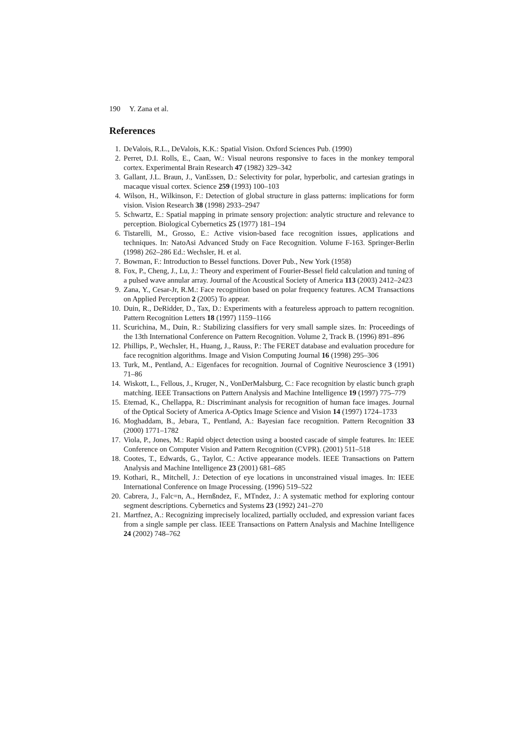190 Y. Zana et al.
References
1. DeValois, R.L., DeValois, K.K.: Spatial Vision. Oxford Sciences Pub. (1990)
2. Perret, D.I. Rolls, E., Caan, W.: Visual neurons responsive to faces in the monkey temporal cortex. Experimental Brain Research 47 (1982) 329–342
3. Gallant, J.L. Braun, J., VanEssen, D.: Selectivity for polar, hyperbolic, and cartesian gratings in macaque visual cortex. Science 259 (1993) 100–103
4. Wilson, H., Wilkinson, F.: Detection of global structure in glass patterns: implications for form vision. Vision Research 38 (1998) 2933–2947
5. Schwartz, E.: Spatial mapping in primate sensory projection: analytic structure and relevance to perception. Biological Cybernetics 25 (1977) 181–194
6. Tistarelli, M., Grosso, E.: Active vision-based face recognition issues, applications and techniques. In: NatoAsi Advanced Study on Face Recognition. Volume F-163. Springer-Berlin (1998) 262–286 Ed.: Wechsler, H. et al.
7. Bowman, F.: Introduction to Bessel functions. Dover Pub., New York (1958)
8. Fox, P., Cheng, J., Lu, J.: Theory and experiment of Fourier-Bessel field calculation and tuning of a pulsed wave annular array. Journal of the Acoustical Society of America 113 (2003) 2412–2423
9. Zana, Y., Cesar-Jr, R.M.: Face recognition based on polar frequency features. ACM Transactions on Applied Perception 2 (2005) To appear.
10. Duin, R., DeRidder, D., Tax, D.: Experiments with a featureless approach to pattern recognition. Pattern Recognition Letters 18 (1997) 1159–1166
11. Scurichina, M., Duin, R.: Stabilizing classifiers for very small sample sizes. In: Proceedings of the 13th International Conference on Pattern Recognition. Volume 2, Track B. (1996) 891–896
12. Phillips, P., Wechsler, H., Huang, J., Rauss, P.: The FERET database and evaluation procedure for face recognition algorithms. Image and Vision Computing Journal 16 (1998) 295–306
13. Turk, M., Pentland, A.: Eigenfaces for recognition. Journal of Cognitive Neuroscience 3 (1991) 71–86
14. Wiskott, L., Fellous, J., Kruger, N., VonDerMalsburg, C.: Face recognition by elastic bunch graph matching. IEEE Transactions on Pattern Analysis and Machine Intelligence 19 (1997) 775–779
15. Etemad, K., Chellappa, R.: Discriminant analysis for recognition of human face images. Journal of the Optical Society of America A-Optics Image Science and Vision 14 (1997) 1724–1733
16. Moghaddam, B., Jebara, T., Pentland, A.: Bayesian face recognition. Pattern Recognition 33 (2000) 1771–1782
17. Viola, P., Jones, M.: Rapid object detection using a boosted cascade of simple features. In: IEEE Conference on Computer Vision and Pattern Recognition (CVPR). (2001) 511–518
18. Cootes, T., Edwards, G., Taylor, C.: Active appearance models. IEEE Transactions on Pattern Analysis and Machine Intelligence 23 (2001) 681–685
19. Kothari, R., Mitchell, J.: Detection of eye locations in unconstrained visual images. In: IEEE International Conference on Image Processing. (1996) 519–522
20. Cabrera, J., Falc=n, A., Hernßndez, F., MTndez, J.: A systematic method for exploring contour segment descriptions. Cybernetics and Systems 23 (1992) 241–270
21. Martfnez, A.: Recognizing imprecisely localized, partially occluded, and expression variant faces from a single sample per class. IEEE Transactions on Pattern Analysis and Machine Intelligence 24 (2002) 748–762